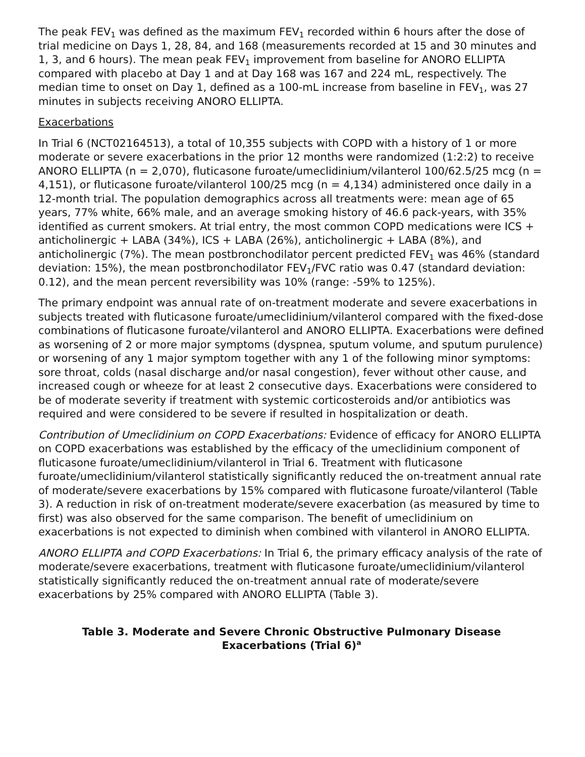The peak FEV<sub>1</sub> was defined as the maximum FEV<sub>1</sub> recorded within 6 hours after the dose of trial medicine on Days 1, 28, 84, and 168 (measurements recorded at 15 and 30 minutes and 1, 3, and 6 hours). The mean peak FEV<sub>1</sub> improvement from baseline for ANORO ELLIPTA compared with placebo at Day 1 and at Day 168 was 167 and 224 mL, respectively. The median time to onset on Day 1, defined as a 100-mL increase from baseline in FEV<sub>1</sub>, was 27 minutes in subjects receiving ANORO ELLIPTA.
Exacerbations
In Trial 6 (NCT02164513), a total of 10,355 subjects with COPD with a history of 1 or more moderate or severe exacerbations in the prior 12 months were randomized (1:2:2) to receive ANORO ELLIPTA (n = 2,070), fluticasone furoate/umeclidinium/vilanterol 100/62.5/25 mcg (n = 4,151), or fluticasone furoate/vilanterol 100/25 mcg (n = 4,134) administered once daily in a 12-month trial. The population demographics across all treatments were: mean age of 65 years, 77% white, 66% male, and an average smoking history of 46.6 pack-years, with 35% identified as current smokers. At trial entry, the most common COPD medications were ICS + anticholinergic + LABA (34%), ICS + LABA (26%), anticholinergic + LABA (8%), and anticholinergic (7%). The mean postbronchodilator percent predicted FEV<sub>1</sub> was 46% (standard deviation: 15%), the mean postbronchodilator FEV<sub>1</sub>/FVC ratio was 0.47 (standard deviation: 0.12), and the mean percent reversibility was 10% (range: -59% to 125%).
The primary endpoint was annual rate of on-treatment moderate and severe exacerbations in subjects treated with fluticasone furoate/umeclidinium/vilanterol compared with the fixed-dose combinations of fluticasone furoate/vilanterol and ANORO ELLIPTA. Exacerbations were defined as worsening of 2 or more major symptoms (dyspnea, sputum volume, and sputum purulence) or worsening of any 1 major symptom together with any 1 of the following minor symptoms: sore throat, colds (nasal discharge and/or nasal congestion), fever without other cause, and increased cough or wheeze for at least 2 consecutive days. Exacerbations were considered to be of moderate severity if treatment with systemic corticosteroids and/or antibiotics was required and were considered to be severe if resulted in hospitalization or death.
Contribution of Umeclidinium on COPD Exacerbations: Evidence of efficacy for ANORO ELLIPTA on COPD exacerbations was established by the efficacy of the umeclidinium component of fluticasone furoate/umeclidinium/vilanterol in Trial 6. Treatment with fluticasone furoate/umeclidinium/vilanterol statistically significantly reduced the on-treatment annual rate of moderate/severe exacerbations by 15% compared with fluticasone furoate/vilanterol (Table 3). A reduction in risk of on-treatment moderate/severe exacerbation (as measured by time to first) was also observed for the same comparison. The benefit of umeclidinium on exacerbations is not expected to diminish when combined with vilanterol in ANORO ELLIPTA.
ANORO ELLIPTA and COPD Exacerbations: In Trial 6, the primary efficacy analysis of the rate of moderate/severe exacerbations, treatment with fluticasone furoate/umeclidinium/vilanterol statistically significantly reduced the on-treatment annual rate of moderate/severe exacerbations by 25% compared with ANORO ELLIPTA (Table 3).
Table 3. Moderate and Severe Chronic Obstructive Pulmonary Disease Exacerbations (Trial 6)<sup>a</sup>